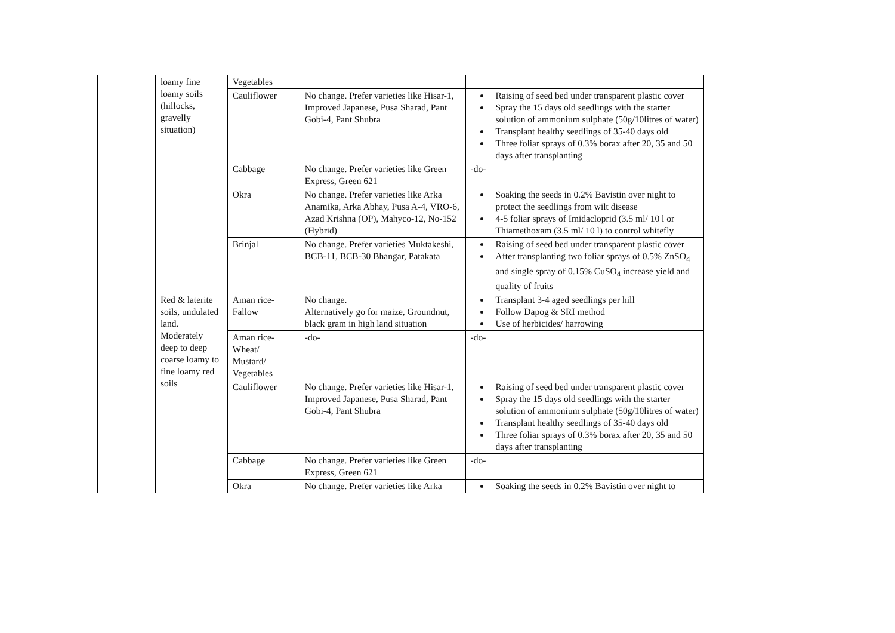| | loamy fine loamy soils (hillocks, gravelly situation) | Vegetables | | | |
| | | Cauliflower | No change. Prefer varieties like Hisar-1, Improved Japanese, Pusa Sharad, Pant Gobi-4, Pant Shubra | Raising of seed bed under transparent plastic cover Spray the 15 days old seedlings with the starter solution of ammonium sulphate (50g/10litres of water) Transplant healthy seedlings of 35-40 days old Three foliar sprays of 0.3% borax after 20, 35 and 50 days after transplanting | |
| | | Cabbage | No change. Prefer varieties like Green Express, Green 621 | -do- | |
| | | Okra | No change. Prefer varieties like Arka Anamika, Arka Abhay, Pusa A-4, VRO-6, Azad Krishna (OP), Mahyco-12, No-152 (Hybrid) | Soaking the seeds in 0.2% Bavistin over night to protect the seedlings from wilt disease 4-5 foliar sprays of Imidacloprid (3.5 ml/ 10 l or Thiamethoxam (3.5 ml/ 10 l) to control whitefly | |
| | | Brinjal | No change. Prefer varieties Muktakeshi, BCB-11, BCB-30 Bhangar, Patakata | Raising of seed bed under transparent plastic cover After transplanting two foliar sprays of 0.5% ZnSO<sub>4</sub> and single spray of 0.15% CuSO<sub>4</sub> increase yield and quality of fruits | |
| | Red & laterite soils, undulated land. Moderately deep to deep coarse loamy to fine loamy red soils | Aman rice-Fallow | No change. Alternatively go for maize, Groundnut, black gram in high land situation | Transplant 3-4 aged seedlings per hill Follow Dapog & SRI method Use of herbicides/ harrowing | |
| | | Aman rice-Wheat/ Mustard/ Vegetables | -do- | -do- | |
| | | Cauliflower | No change. Prefer varieties like Hisar-1, Improved Japanese, Pusa Sharad, Pant Gobi-4, Pant Shubra | Raising of seed bed under transparent plastic cover Spray the 15 days old seedlings with the starter solution of ammonium sulphate (50g/10litres of water) Transplant healthy seedlings of 35-40 days old Three foliar sprays of 0.3% borax after 20, 35 and 50 days after transplanting | |
| | | Cabbage | No change. Prefer varieties like Green Express, Green 621 | -do- | |
| | | Okra | No change. Prefer varieties like Arka | Soaking the seeds in 0.2% Bavistin over night to | |